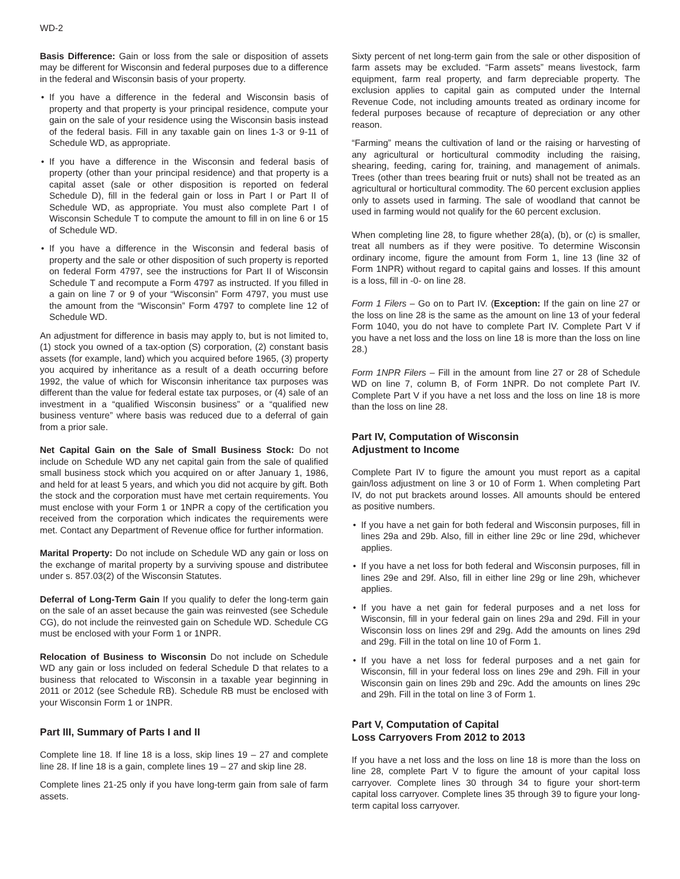WD-2
Basis Difference: Gain or loss from the sale or disposition of assets may be different for Wisconsin and federal purposes due to a difference in the federal and Wisconsin basis of your property.
• If you have a difference in the federal and Wisconsin basis of property and that property is your principal residence, compute your gain on the sale of your residence using the Wisconsin basis instead of the federal basis. Fill in any taxable gain on lines 1-3 or 9-11 of Schedule WD, as appropriate.
• If you have a difference in the Wisconsin and federal basis of property (other than your principal residence) and that property is a capital asset (sale or other disposition is reported on federal Schedule D), fill in the federal gain or loss in Part I or Part II of Schedule WD, as appropriate. You must also complete Part I of Wisconsin Schedule T to compute the amount to fill in on line 6 or 15 of Schedule WD.
• If you have a difference in the Wisconsin and federal basis of property and the sale or other disposition of such property is reported on federal Form 4797, see the instructions for Part II of Wisconsin Schedule T and recompute a Form 4797 as instructed. If you filled in a gain on line 7 or 9 of your “Wisconsin” Form 4797, you must use the amount from the “Wisconsin” Form 4797 to complete line 12 of Schedule WD.
An adjustment for difference in basis may apply to, but is not limited to, (1) stock you owned of a tax-option (S) corporation, (2) constant basis assets (for example, land) which you acquired before 1965, (3) property you acquired by inheritance as a result of a death occurring before 1992, the value of which for Wisconsin inheritance tax purposes was different than the value for federal estate tax purposes, or (4) sale of an investment in a “qualified Wisconsin business” or a “qualified new business venture” where basis was reduced due to a deferral of gain from a prior sale.
Net Capital Gain on the Sale of Small Business Stock: Do not include on Schedule WD any net capital gain from the sale of qualified small business stock which you acquired on or after January 1, 1986, and held for at least 5 years, and which you did not acquire by gift. Both the stock and the corporation must have met certain requirements. You must enclose with your Form 1 or 1NPR a copy of the certification you received from the corporation which indicates the requirements were met. Contact any Department of Revenue office for further information.
Marital Property: Do not include on Schedule WD any gain or loss on the exchange of marital property by a surviving spouse and distributee under s. 857.03(2) of the Wisconsin Statutes.
Deferral of Long-Term Gain If you qualify to defer the long-term gain on the sale of an asset because the gain was reinvested (see Schedule CG), do not include the reinvested gain on Schedule WD. Schedule CG must be enclosed with your Form 1 or 1NPR.
Relocation of Business to Wisconsin Do not include on Schedule WD any gain or loss included on federal Schedule D that relates to a business that relocated to Wisconsin in a taxable year beginning in 2011 or 2012 (see Schedule RB). Schedule RB must be enclosed with your Wisconsin Form 1 or 1NPR.
Part III, Summary of Parts I and II
Complete line 18. If line 18 is a loss, skip lines 19 – 27 and complete line 28. If line 18 is a gain, complete lines 19 – 27 and skip line 28.
Complete lines 21-25 only if you have long-term gain from sale of farm assets.
Sixty percent of net long-term gain from the sale or other disposition of farm assets may be excluded. “Farm assets” means livestock, farm equipment, farm real property, and farm depreciable property. The exclusion applies to capital gain as computed under the Internal Revenue Code, not including amounts treated as ordinary income for federal purposes because of recapture of depreciation or any other reason.
“Farming” means the cultivation of land or the raising or harvesting of any agricultural or horticultural commodity including the raising, shearing, feeding, caring for, training, and management of animals. Trees (other than trees bearing fruit or nuts) shall not be treated as an agricultural or horticultural commodity. The 60 percent exclusion applies only to assets used in farming. The sale of woodland that cannot be used in farming would not qualify for the 60 percent exclusion.
When completing line 28, to figure whether 28(a), (b), or (c) is smaller, treat all numbers as if they were positive. To determine Wisconsin ordinary income, figure the amount from Form 1, line 13 (line 32 of Form 1NPR) without regard to capital gains and losses. If this amount is a loss, fill in -0- on line 28.
Form 1 Filers – Go on to Part IV. (Exception: If the gain on line 27 or the loss on line 28 is the same as the amount on line 13 of your federal Form 1040, you do not have to complete Part IV. Complete Part V if you have a net loss and the loss on line 18 is more than the loss on line 28.)
Form 1NPR Filers – Fill in the amount from line 27 or 28 of Schedule WD on line 7, column B, of Form 1NPR. Do not complete Part IV. Complete Part V if you have a net loss and the loss on line 18 is more than the loss on line 28.
Part IV, Computation of Wisconsin
Adjustment to Income
Complete Part IV to figure the amount you must report as a capital gain/loss adjustment on line 3 or 10 of Form 1. When completing Part IV, do not put brackets around losses. All amounts should be entered as positive numbers.
• If you have a net gain for both federal and Wisconsin purposes, fill in lines 29a and 29b. Also, fill in either line 29c or line 29d, whichever applies.
• If you have a net loss for both federal and Wisconsin purposes, fill in lines 29e and 29f. Also, fill in either line 29g or line 29h, whichever applies.
• If you have a net gain for federal purposes and a net loss for Wisconsin, fill in your federal gain on lines 29a and 29d. Fill in your Wisconsin loss on lines 29f and 29g. Add the amounts on lines 29d and 29g. Fill in the total on line 10 of Form 1.
• If you have a net loss for federal purposes and a net gain for Wisconsin, fill in your federal loss on lines 29e and 29h. Fill in your Wisconsin gain on lines 29b and 29c. Add the amounts on lines 29c and 29h. Fill in the total on line 3 of Form 1.
Part V, Computation of Capital
Loss Carryovers From 2012 to 2013
If you have a net loss and the loss on line 18 is more than the loss on line 28, complete Part V to figure the amount of your capital loss carryover. Complete lines 30 through 34 to figure your short-term capital loss carryover. Complete lines 35 through 39 to figure your long-term capital loss carryover.